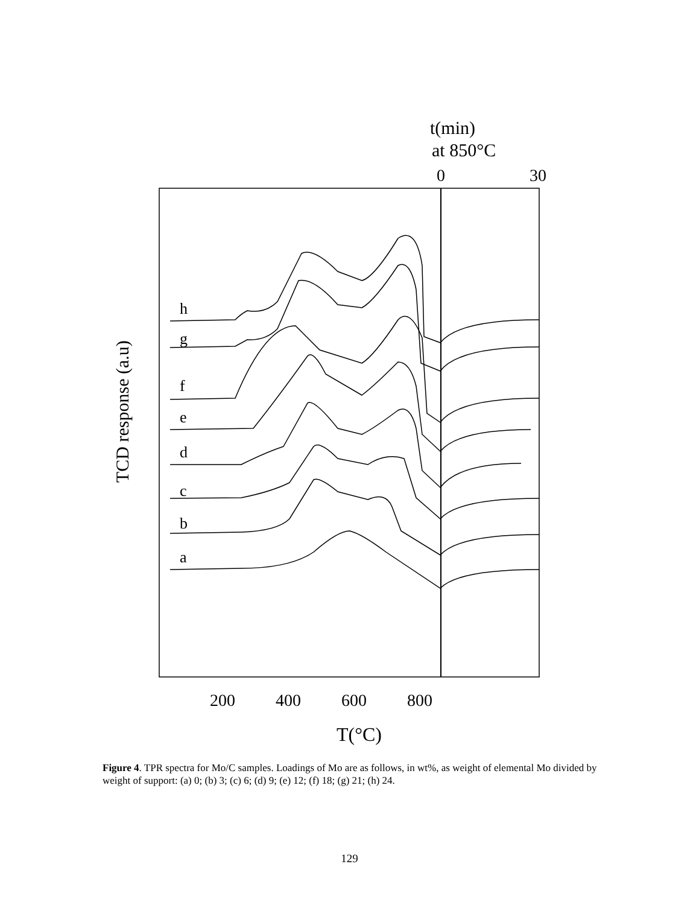t(min)
at 850°C
0
30
TCD response (a.u)
200
400
600
800
T(°C)
h
g
f
e
d
c
b
a
Figure 4. TPR spectra for Mo/C samples. Loadings of Mo are as follows, in wt%, as weight of elemental Mo divided by weight of support: (a) 0; (b) 3; (c) 6; (d) 9; (e) 12; (f) 18; (g) 21; (h) 24.
129